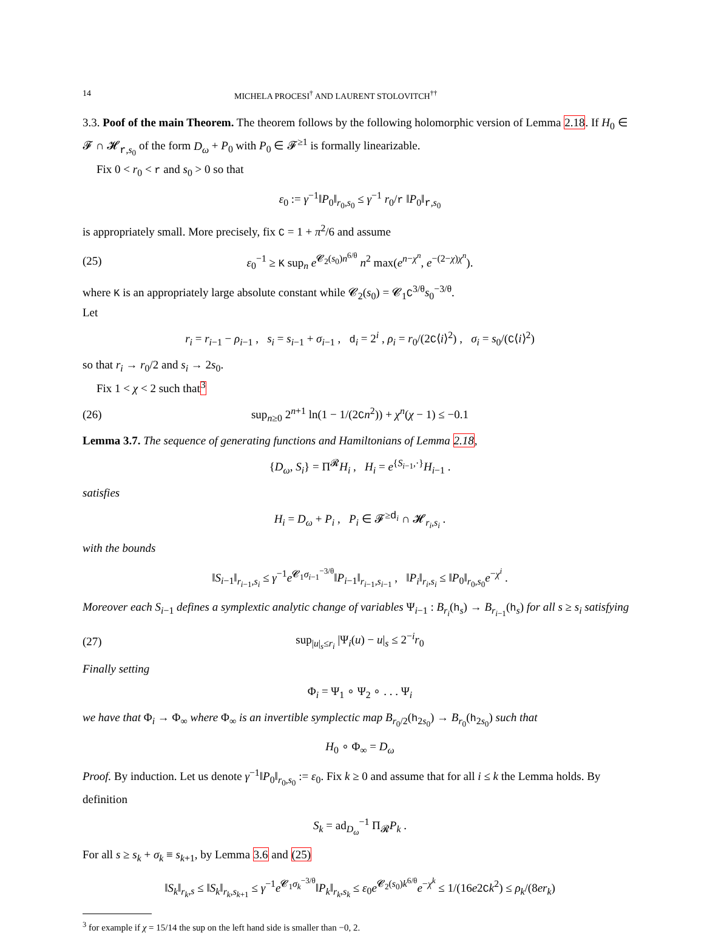14 MICHELA PROCESI<sup>†</sup> AND LAURENT STOLOVITCH<sup>††</sup>
3.3. Poof of the main Theorem. The theorem follows by the following holomorphic version of Lemma 2.18. If H<sub>0</sub> ∈ 𝓕 ∩ 𝓗<sub>r,s<sub>0</sub></sub> of the form D<sub>ω</sub> + P<sub>0</sub> with P<sub>0</sub> ∈ 𝓕<sup>≥1</sup> is formally linearizable.
Fix 0 < r<sub>0</sub> < r and s<sub>0</sub> > 0 so that
ε<sub>0</sub> := γ<sup>−1</sup>‖P<sub>0</sub>‖<sub>r<sub>0</sub>,s<sub>0</sub></sub> ≤ γ<sup>−1</sup> r<sub>0</sub>/r ‖P<sub>0</sub>‖<sub>r,s<sub>0</sub></sub>
is appropriately small. More precisely, fix C = 1 + π<sup>2</sup>/6 and assume
(25) ε<sub>0</sub><sup>−1</sup> ≥ K sup<sub>n</sub> e<sup>𝓒<sub>2</sub>(s<sub>0</sub>)n<sup>6/θ</sup></sup> n<sup>2</sup> max(e<sup>n−χ<sup>n</sup></sup>, e<sup>−(2−χ)χ<sup>n</sup></sup>).
where K is an appropriately large absolute constant while 𝓒<sub>2</sub>(s<sub>0</sub>) = 𝓒<sub>1</sub>C<sup>3/θ</sup>s<sub>0</sub><sup>−3/θ</sup>.
Let
r<sub>i</sub> = r<sub>i−1</sub> − ρ<sub>i−1</sub> , s<sub>i</sub> = s<sub>i−1</sub> + σ<sub>i−1</sub> , d<sub>i</sub> = 2<sup>i</sup> , ρ<sub>i</sub> = r<sub>0</sub>/(2C⟨i⟩<sup>2</sup>) , σ<sub>i</sub> = s<sub>0</sub>/(C⟨i⟩<sup>2</sup>)
so that r<sub>i</sub> → r<sub>0</sub>/2 and s<sub>i</sub> → 2s<sub>0</sub>.
Fix 1 < χ < 2 such that<sup>3</sup>
(26) sup<sub>n≥0</sub> 2<sup>n+1</sup> ln(1 − 1/(2Cn<sup>2</sup>)) + χ<sup>n</sup>(χ − 1) ≤ −0.1
Lemma 3.7. The sequence of generating functions and Hamiltonians of Lemma 2.18,
{D<sub>ω</sub>, S<sub>i</sub>} = Π<sup>𝓡</sup>H<sub>i</sub> , H<sub>i</sub> = e<sup>{S<sub>i−1</sub>,·}</sup>H<sub>i−1</sub> .
satisfies
H<sub>i</sub> = D<sub>ω</sub> + P<sub>i</sub> , P<sub>i</sub> ∈ 𝓕<sup>≥d<sub>i</sub></sup> ∩ 𝓗<sub>r<sub>i</sub>,s<sub>i</sub></sub> .
with the bounds
‖S<sub>i−1</sub>‖<sub>r<sub>i−1</sub>,s<sub>i</sub></sub> ≤ γ<sup>−1</sup>e<sup>𝓒<sub>1</sub>σ<sub>i−1</sub><sup>−3/θ</sup></sup>‖P<sub>i−1</sub>‖<sub>r<sub>i−1</sub>,s<sub>i−1</sub></sub> , ‖P<sub>i</sub>‖<sub>r<sub>i</sub>,s<sub>i</sub></sub> ≤ ‖P<sub>0</sub>‖<sub>r<sub>0</sub>,s<sub>0</sub></sub>e<sup>−χ<sup>i</sup></sup> .
Moreover each S<sub>i−1</sub> defines a symplextic analytic change of variables Ψ<sub>i−1</sub> : B<sub>r<sub>i</sub></sub>(h<sub>s</sub>) → B<sub>r<sub>i−1</sub></sub>(h<sub>s</sub>) for all s ≥ s<sub>i</sub> satisfying
(27) sup<sub>|u|<sub>s</sub>≤r<sub>i</sub></sub> |Ψ<sub>i</sub>(u) − u|<sub>s</sub> ≤ 2<sup>−i</sup>r<sub>0</sub>
Finally setting
Φ<sub>i</sub> = Ψ<sub>1</sub> ∘ Ψ<sub>2</sub> ∘ . . . Ψ<sub>i</sub>
we have that Φ<sub>i</sub> → Φ<sub>∞</sub> where Φ<sub>∞</sub> is an invertible symplectic map B<sub>r<sub>0</sub>/2</sub>(h<sub>2s<sub>0</sub></sub>) → B<sub>r<sub>0</sub></sub>(h<sub>2s<sub>0</sub></sub>) such that
H<sub>0</sub> ∘ Φ<sub>∞</sub> = D<sub>ω</sub>
Proof. By induction. Let us denote γ<sup>−1</sup>‖P<sub>0</sub>‖<sub>r<sub>0</sub>,s<sub>0</sub></sub> := ε<sub>0</sub>. Fix k ≥ 0 and assume that for all i ≤ k the Lemma holds. By definition
S<sub>k</sub> = ad<sub>D<sub>ω</sub></sub><sup>−1</sup> Π<sub>𝓡</sub>P<sub>k</sub> .
For all s ≥ s<sub>k</sub> + σ<sub>k</sub> ≡ s<sub>k+1</sub>, by Lemma 3.6 and (25)
‖S<sub>k</sub>‖<sub>r<sub>k</sub>,s</sub> ≤ ‖S<sub>k</sub>‖<sub>r<sub>k</sub>,s<sub>k+1</sub></sub> ≤ γ<sup>−1</sup>e<sup>𝓒<sub>1</sub>σ<sub>k</sub><sup>−3/θ</sup></sup>‖P<sub>k</sub>‖<sub>r<sub>k</sub>,s<sub>k</sub></sub> ≤ ε<sub>0</sub>e<sup>𝓒<sub>2</sub>(s<sub>0</sub>)k<sup>6/θ</sup></sup>e<sup>−χ<sup>k</sup></sup> ≤ 1/(16e2Ck<sup>2</sup>) ≤ ρ<sub>k</sub>/(8er<sub>k</sub>)
<sup>3</sup> for example if χ = 15/14 the sup on the left hand side is smaller than −0, 2.